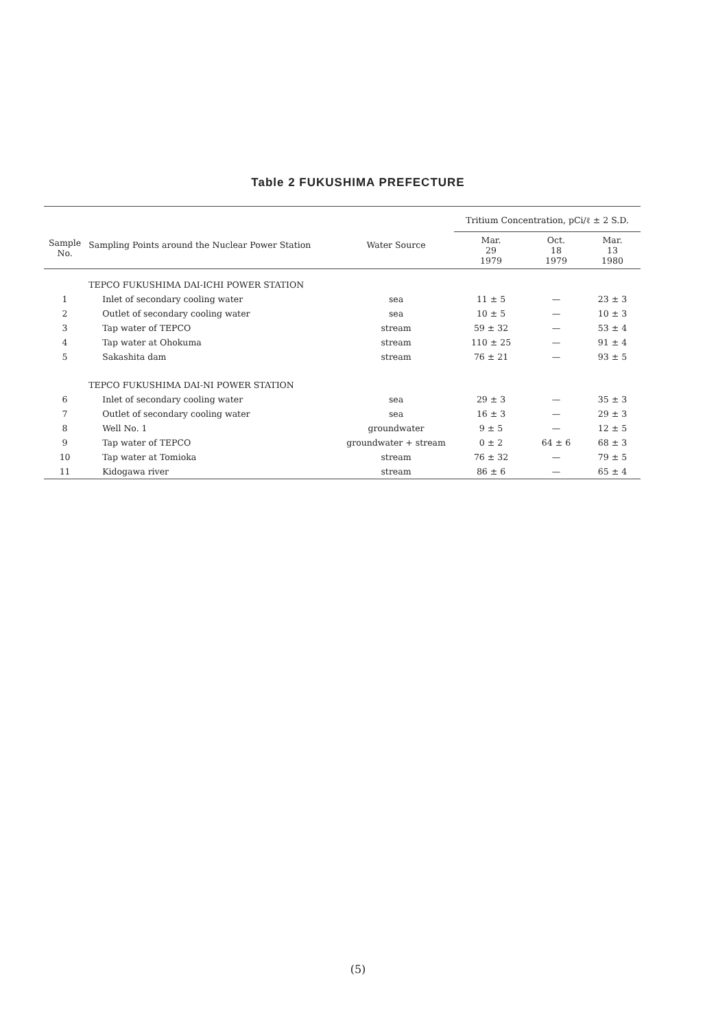Table 2 FUKUSHIMA PREFECTURE
| Sample No. | Sampling Points around the Nuclear Power Station | Water Source | Tritium Concentration, pCi/ℓ ± 2 S.D. | | |
| --- | --- | --- | --- | --- | --- |
| | | | Mar. 29 1979 | Oct. 18 1979 | Mar. 13 1980 |
| | TEPCO FUKUSHIMA DAI-ICHI POWER STATION | | | | |
| 1 | Inlet of secondary cooling water | sea | 11 ± 5 | — | 23 ± 3 |
| 2 | Outlet of secondary cooling water | sea | 10 ± 5 | — | 10 ± 3 |
| 3 | Tap water of TEPCO | stream | 59 ± 32 | — | 53 ± 4 |
| 4 | Tap water at Ohokuma | stream | 110 ± 25 | — | 91 ± 4 |
| 5 | Sakashita dam | stream | 76 ± 21 | — | 93 ± 5 |
| | TEPCO FUKUSHIMA DAI-NI POWER STATION | | | | |
| 6 | Inlet of secondary cooling water | sea | 29 ± 3 | — | 35 ± 3 |
| 7 | Outlet of secondary cooling water | sea | 16 ± 3 | — | 29 ± 3 |
| 8 | Well No. 1 | groundwater | 9 ± 5 | — | 12 ± 5 |
| 9 | Tap water of TEPCO | groundwater + stream | 0 ± 2 | 64 ± 6 | 68 ± 3 |
| 10 | Tap water at Tomioka | stream | 76 ± 32 | — | 79 ± 5 |
| 11 | Kidogawa river | stream | 86 ± 6 | — | 65 ± 4 |
(5)